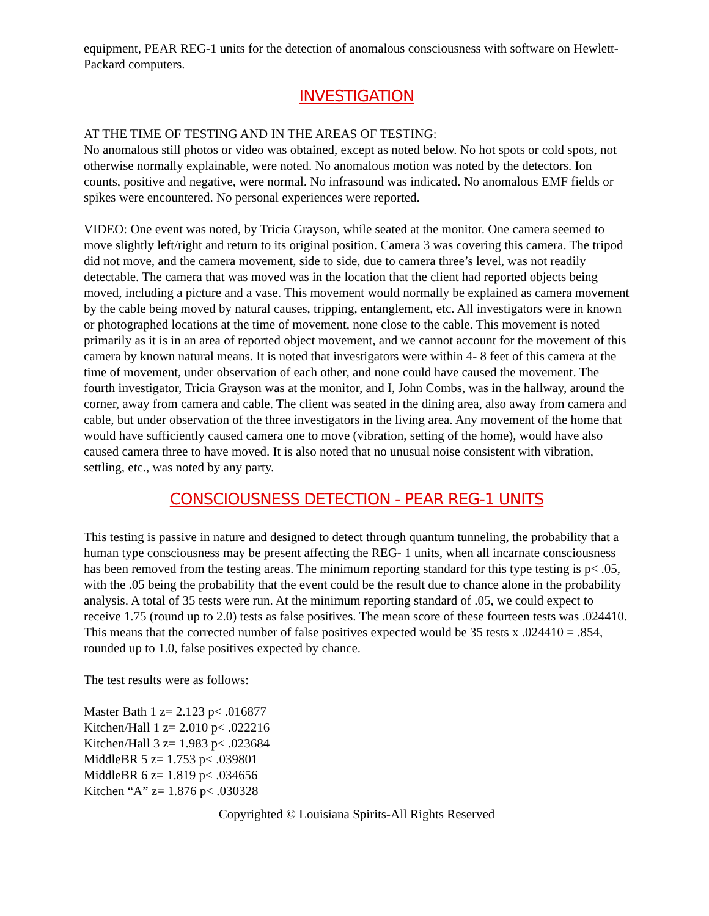equipment, PEAR REG-1 units for the detection of anomalous consciousness with software on Hewlett-Packard computers.
INVESTIGATION
AT THE TIME OF TESTING AND IN THE AREAS OF TESTING:
No anomalous still photos or video was obtained, except as noted below. No hot spots or cold spots, not otherwise normally explainable, were noted. No anomalous motion was noted by the detectors. Ion counts, positive and negative, were normal. No infrasound was indicated. No anomalous EMF fields or spikes were encountered. No personal experiences were reported.
VIDEO: One event was noted, by Tricia Grayson, while seated at the monitor. One camera seemed to move slightly left/right and return to its original position. Camera 3 was covering this camera. The tripod did not move, and the camera movement, side to side, due to camera three’s level, was not readily detectable. The camera that was moved was in the location that the client had reported objects being moved, including a picture and a vase. This movement would normally be explained as camera movement by the cable being moved by natural causes, tripping, entanglement, etc. All investigators were in known or photographed locations at the time of movement, none close to the cable. This movement is noted primarily as it is in an area of reported object movement, and we cannot account for the movement of this camera by known natural means. It is noted that investigators were within 4- 8 feet of this camera at the time of movement, under observation of each other, and none could have caused the movement. The fourth investigator, Tricia Grayson was at the monitor, and I, John Combs, was in the hallway, around the corner, away from camera and cable. The client was seated in the dining area, also away from camera and cable, but under observation of the three investigators in the living area. Any movement of the home that would have sufficiently caused camera one to move (vibration, setting of the home), would have also caused camera three to have moved. It is also noted that no unusual noise consistent with vibration, settling, etc., was noted by any party.
CONSCIOUSNESS DETECTION - PEAR REG-1 UNITS
This testing is passive in nature and designed to detect through quantum tunneling, the probability that a human type consciousness may be present affecting the REG- 1 units, when all incarnate consciousness has been removed from the testing areas. The minimum reporting standard for this type testing is p< .05, with the .05 being the probability that the event could be the result due to chance alone in the probability analysis. A total of 35 tests were run. At the minimum reporting standard of .05, we could expect to receive 1.75 (round up to 2.0) tests as false positives. The mean score of these fourteen tests was .024410. This means that the corrected number of false positives expected would be 35 tests x .024410 = .854, rounded up to 1.0, false positives expected by chance.
The test results were as follows:
Master Bath 1 z= 2.123 p< .016877
Kitchen/Hall 1 z= 2.010 p< .022216
Kitchen/Hall 3 z= 1.983 p< .023684
MiddleBR 5 z= 1.753 p< .039801
MiddleBR 6 z= 1.819 p< .034656
Kitchen “A” z= 1.876 p< .030328
Copyrighted © Louisiana Spirits-All Rights Reserved